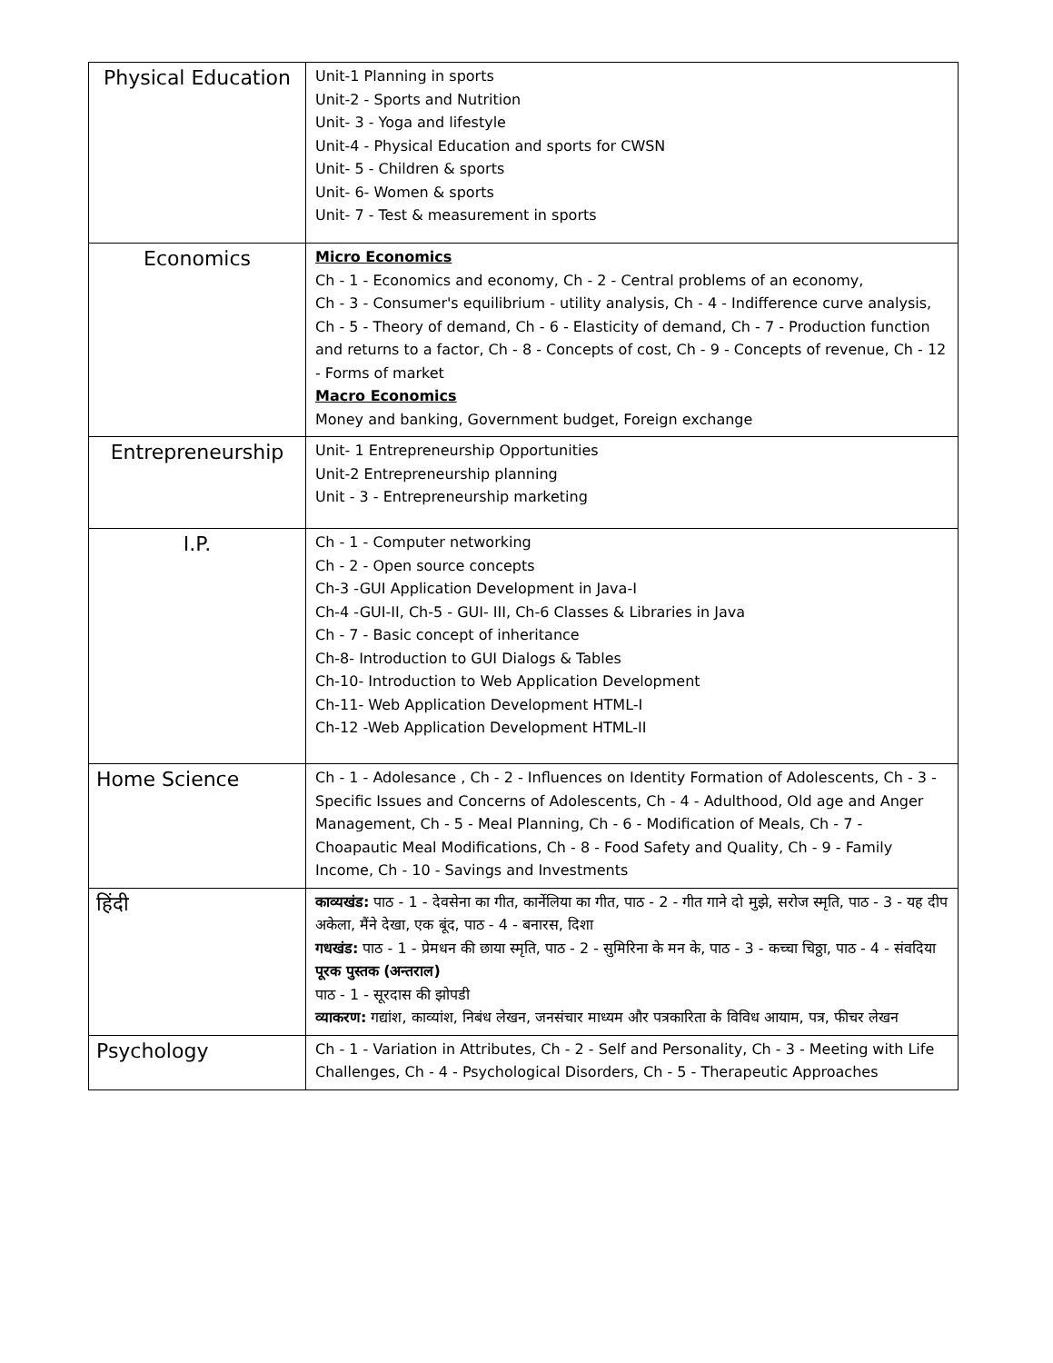| Physical Education | Unit-1 Planning in sports Unit-2 - Sports and Nutrition Unit- 3 - Yoga and lifestyle Unit-4 - Physical Education and sports for CWSN Unit- 5 - Children & sports Unit- 6- Women & sports Unit- 7 - Test & measurement in sports |
| Economics | Micro Economics Ch - 1 - Economics and economy, Ch - 2 - Central problems of an economy, Ch - 3 - Consumer's equilibrium - utility analysis, Ch - 4 - Indifference curve analysis, Ch - 5 - Theory of demand, Ch - 6 - Elasticity of demand, Ch - 7 - Production function and returns to a factor, Ch - 8 - Concepts of cost, Ch - 9 - Concepts of revenue, Ch - 12 - Forms of market Macro Economics Money and banking, Government budget, Foreign exchange |
| Entrepreneurship | Unit- 1 Entrepreneurship Opportunities Unit-2 Entrepreneurship planning Unit - 3 - Entrepreneurship marketing |
| I.P. | Ch - 1 - Computer networking Ch - 2 - Open source concepts Ch-3 -GUI Application Development in Java-I Ch-4 -GUI-II, Ch-5 - GUI- III, Ch-6 Classes & Libraries in Java Ch - 7 - Basic concept of inheritance Ch-8- Introduction to GUI Dialogs & Tables Ch-10- Introduction to Web Application Development Ch-11- Web Application Development HTML-I Ch-12 -Web Application Development HTML-II |
| Home Science | Ch - 1 - Adolesance , Ch - 2 - Influences on Identity Formation of Adolescents, Ch - 3 - Specific Issues and Concerns of Adolescents, Ch - 4 - Adulthood, Old age and Anger Management, Ch - 5 - Meal Planning, Ch - 6 - Modification of Meals, Ch - 7 - Choapautic Meal Modifications, Ch - 8 - Food Safety and Quality, Ch - 9 - Family Income, Ch - 10 - Savings and Investments |
| हिंदी | काव्यखंड: पाठ - 1 - देवसेना का गीत, कार्नेलिया का गीत, पाठ - 2 - गीत गाने दो मुझे, सरोज स्मृति, पाठ - 3 - यह दीप अकेला, मैंने देखा, एक बूंद, पाठ - 4 - बनारस, दिशा गधखंड: पाठ - 1 - प्रेमधन की छाया स्मृति, पाठ - 2 - सुमिरिना के मन के, पाठ - 3 - कच्चा चिठ्ठा, पाठ - 4 - संवदिया पूरक पुस्तक (अन्तराल) पाठ - 1 - सूरदास की झोपडी व्याकरण: गद्यांश, काव्यांश, निबंध लेखन, जनसंचार माध्यम और पत्रकारिता के विविध आयाम, पत्र, फीचर लेखन |
| Psychology | Ch - 1 - Variation in Attributes, Ch - 2 - Self and Personality, Ch - 3 - Meeting with Life Challenges, Ch - 4 - Psychological Disorders, Ch - 5 - Therapeutic Approaches |